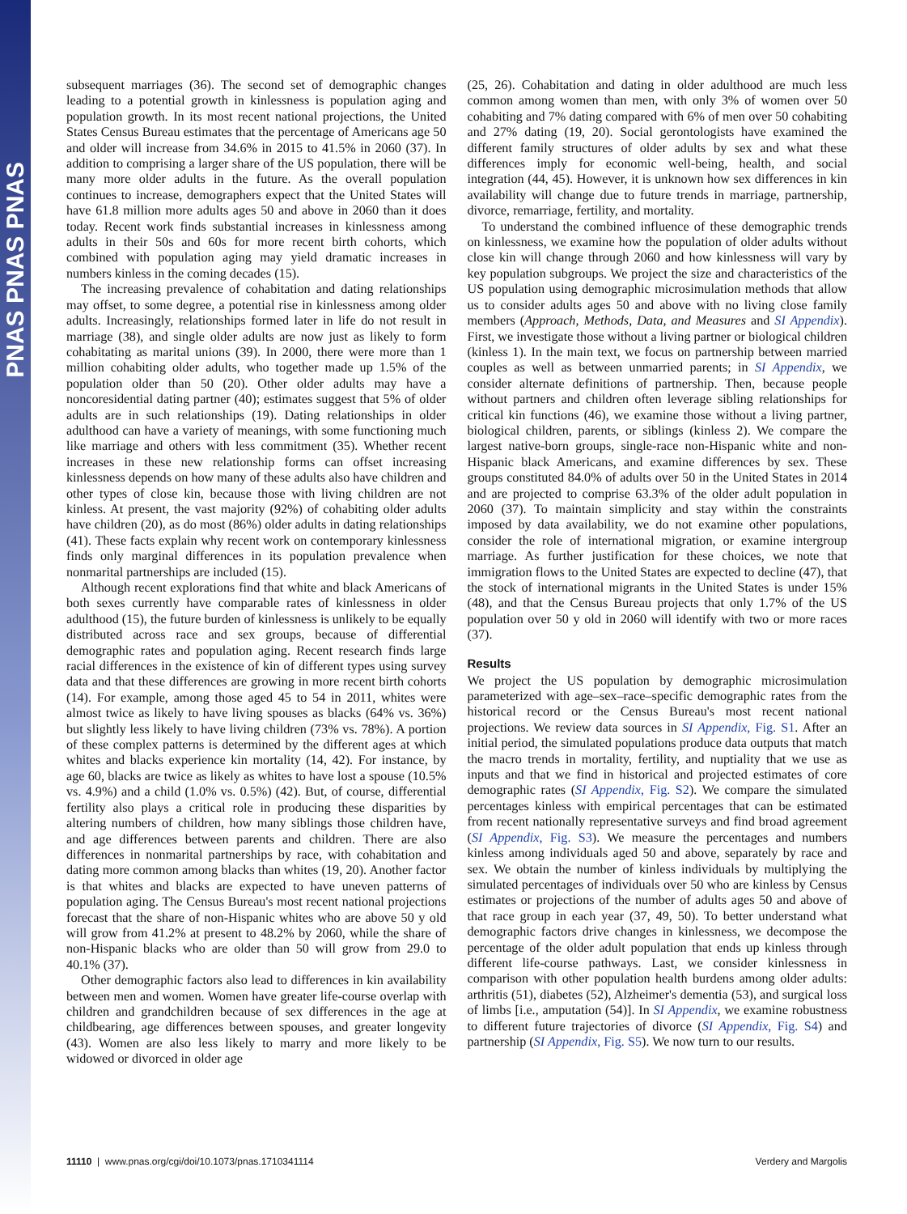PNAS PNAS PNAS
subsequent marriages (36). The second set of demographic changes leading to a potential growth in kinlessness is population aging and population growth. In its most recent national projections, the United States Census Bureau estimates that the percentage of Americans age 50 and older will increase from 34.6% in 2015 to 41.5% in 2060 (37). In addition to comprising a larger share of the US population, there will be many more older adults in the future. As the overall population continues to increase, demographers expect that the United States will have 61.8 million more adults ages 50 and above in 2060 than it does today. Recent work finds substantial increases in kinlessness among adults in their 50s and 60s for more recent birth cohorts, which combined with population aging may yield dramatic increases in numbers kinless in the coming decades (15).
The increasing prevalence of cohabitation and dating relationships may offset, to some degree, a potential rise in kinlessness among older adults. Increasingly, relationships formed later in life do not result in marriage (38), and single older adults are now just as likely to form cohabitating as marital unions (39). In 2000, there were more than 1 million cohabiting older adults, who together made up 1.5% of the population older than 50 (20). Other older adults may have a noncoresidential dating partner (40); estimates suggest that 5% of older adults are in such relationships (19). Dating relationships in older adulthood can have a variety of meanings, with some functioning much like marriage and others with less commitment (35). Whether recent increases in these new relationship forms can offset increasing kinlessness depends on how many of these adults also have children and other types of close kin, because those with living children are not kinless. At present, the vast majority (92%) of cohabiting older adults have children (20), as do most (86%) older adults in dating relationships (41). These facts explain why recent work on contemporary kinlessness finds only marginal differences in its population prevalence when nonmarital partnerships are included (15).
Although recent explorations find that white and black Americans of both sexes currently have comparable rates of kinlessness in older adulthood (15), the future burden of kinlessness is unlikely to be equally distributed across race and sex groups, because of differential demographic rates and population aging. Recent research finds large racial differences in the existence of kin of different types using survey data and that these differences are growing in more recent birth cohorts (14). For example, among those aged 45 to 54 in 2011, whites were almost twice as likely to have living spouses as blacks (64% vs. 36%) but slightly less likely to have living children (73% vs. 78%). A portion of these complex patterns is determined by the different ages at which whites and blacks experience kin mortality (14, 42). For instance, by age 60, blacks are twice as likely as whites to have lost a spouse (10.5% vs. 4.9%) and a child (1.0% vs. 0.5%) (42). But, of course, differential fertility also plays a critical role in producing these disparities by altering numbers of children, how many siblings those children have, and age differences between parents and children. There are also differences in nonmarital partnerships by race, with cohabitation and dating more common among blacks than whites (19, 20). Another factor is that whites and blacks are expected to have uneven patterns of population aging. The Census Bureau's most recent national projections forecast that the share of non-Hispanic whites who are above 50 y old will grow from 41.2% at present to 48.2% by 2060, while the share of non-Hispanic blacks who are older than 50 will grow from 29.0 to 40.1% (37).
Other demographic factors also lead to differences in kin availability between men and women. Women have greater life-course overlap with children and grandchildren because of sex differences in the age at childbearing, age differences between spouses, and greater longevity (43). Women are also less likely to marry and more likely to be widowed or divorced in older age
(25, 26). Cohabitation and dating in older adulthood are much less common among women than men, with only 3% of women over 50 cohabiting and 7% dating compared with 6% of men over 50 cohabiting and 27% dating (19, 20). Social gerontologists have examined the different family structures of older adults by sex and what these differences imply for economic well-being, health, and social integration (44, 45). However, it is unknown how sex differences in kin availability will change due to future trends in marriage, partnership, divorce, remarriage, fertility, and mortality.
To understand the combined influence of these demographic trends on kinlessness, we examine how the population of older adults without close kin will change through 2060 and how kinlessness will vary by key population subgroups. We project the size and characteristics of the US population using demographic microsimulation methods that allow us to consider adults ages 50 and above with no living close family members (Approach, Methods, Data, and Measures and SI Appendix). First, we investigate those without a living partner or biological children (kinless 1). In the main text, we focus on partnership between married couples as well as between unmarried parents; in SI Appendix, we consider alternate definitions of partnership. Then, because people without partners and children often leverage sibling relationships for critical kin functions (46), we examine those without a living partner, biological children, parents, or siblings (kinless 2). We compare the largest native-born groups, single-race non-Hispanic white and non-Hispanic black Americans, and examine differences by sex. These groups constituted 84.0% of adults over 50 in the United States in 2014 and are projected to comprise 63.3% of the older adult population in 2060 (37). To maintain simplicity and stay within the constraints imposed by data availability, we do not examine other populations, consider the role of international migration, or examine intergroup marriage. As further justification for these choices, we note that immigration flows to the United States are expected to decline (47), that the stock of international migrants in the United States is under 15% (48), and that the Census Bureau projects that only 1.7% of the US population over 50 y old in 2060 will identify with two or more races (37).
Results
We project the US population by demographic microsimulation parameterized with age–sex–race–specific demographic rates from the historical record or the Census Bureau's most recent national projections. We review data sources in SI Appendix, Fig. S1. After an initial period, the simulated populations produce data outputs that match the macro trends in mortality, fertility, and nuptiality that we use as inputs and that we find in historical and projected estimates of core demographic rates (SI Appendix, Fig. S2). We compare the simulated percentages kinless with empirical percentages that can be estimated from recent nationally representative surveys and find broad agreement (SI Appendix, Fig. S3). We measure the percentages and numbers kinless among individuals aged 50 and above, separately by race and sex. We obtain the number of kinless individuals by multiplying the simulated percentages of individuals over 50 who are kinless by Census estimates or projections of the number of adults ages 50 and above of that race group in each year (37, 49, 50). To better understand what demographic factors drive changes in kinlessness, we decompose the percentage of the older adult population that ends up kinless through different life-course pathways. Last, we consider kinlessness in comparison with other population health burdens among older adults: arthritis (51), diabetes (52), Alzheimer's dementia (53), and surgical loss of limbs [i.e., amputation (54)]. In SI Appendix, we examine robustness to different future trajectories of divorce (SI Appendix, Fig. S4) and partnership (SI Appendix, Fig. S5). We now turn to our results.
11110 | www.pnas.org/cgi/doi/10.1073/pnas.1710341114 Verdery and Margolis